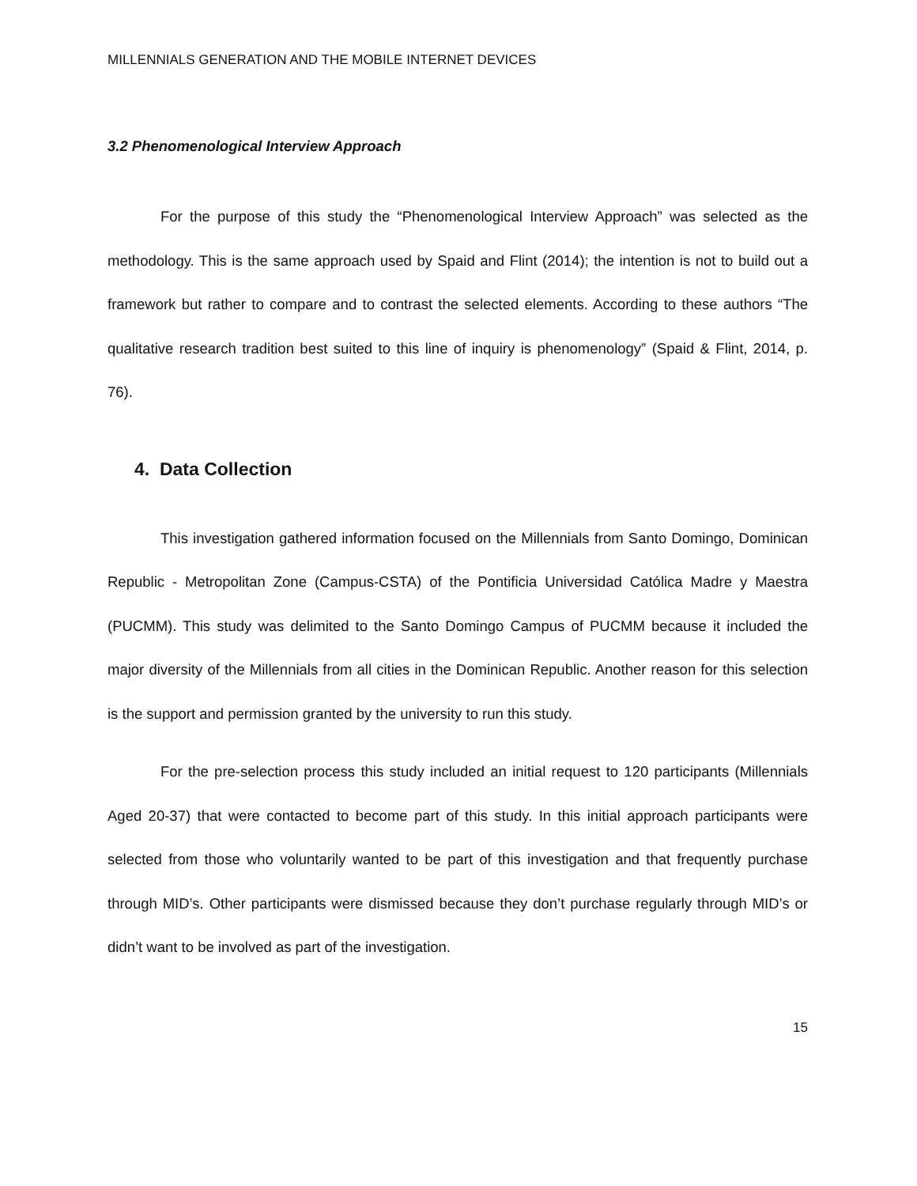MILLENNIALS GENERATION AND THE MOBILE INTERNET DEVICES
3.2 Phenomenological Interview Approach
For the purpose of this study the “Phenomenological Interview Approach” was selected as the methodology. This is the same approach used by Spaid and Flint (2014); the intention is not to build out a framework but rather to compare and to contrast the selected elements. According to these authors “The qualitative research tradition best suited to this line of inquiry is phenomenology” (Spaid & Flint, 2014, p. 76).
4. Data Collection
This investigation gathered information focused on the Millennials from Santo Domingo, Dominican Republic - Metropolitan Zone (Campus-CSTA) of the Pontificia Universidad Católica Madre y Maestra (PUCMM). This study was delimited to the Santo Domingo Campus of PUCMM because it included the major diversity of the Millennials from all cities in the Dominican Republic. Another reason for this selection is the support and permission granted by the university to run this study.
For the pre-selection process this study included an initial request to 120 participants (Millennials Aged 20-37) that were contacted to become part of this study. In this initial approach participants were selected from those who voluntarily wanted to be part of this investigation and that frequently purchase through MID’s. Other participants were dismissed because they don’t purchase regularly through MID’s or didn’t want to be involved as part of the investigation.
15